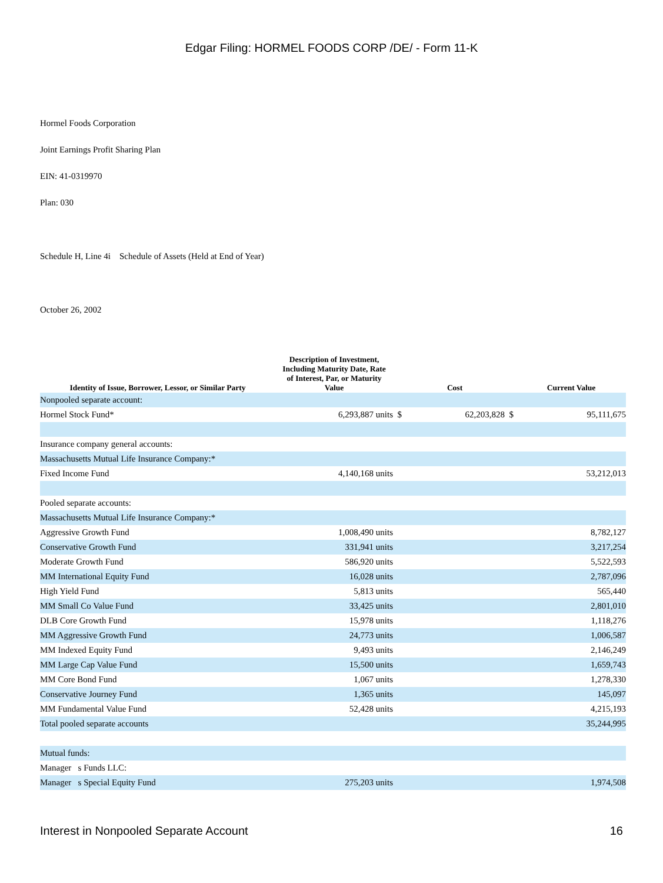Edgar Filing: HORMEL FOODS CORP /DE/ - Form 11-K
Hormel Foods Corporation
Joint Earnings Profit Sharing Plan
EIN: 41-0319970
Plan: 030
Schedule H, Line 4i Schedule of Assets (Held at End of Year)
October 26, 2002
| Identity of Issue, Borrower, Lessor, or Similar Party | Description of Investment, Including Maturity Date, Rate of Interest, Par, or Maturity Value | | Cost | | Current Value |
| --- | --- | --- | --- | --- | --- |
| Nonpooled separate account: | | | | | |
| Hormel Stock Fund* | 6,293,887 units | $ | 62,203,828 | $ | 95,111,675 |
| Insurance company general accounts: | | | | | |
| Massachusetts Mutual Life Insurance Company:* | | | | | |
| Fixed Income Fund | 4,140,168 units | | | | 53,212,013 |
| Pooled separate accounts: | | | | | |
| Massachusetts Mutual Life Insurance Company:* | | | | | |
| Aggressive Growth Fund | 1,008,490 units | | | | 8,782,127 |
| Conservative Growth Fund | 331,941 units | | | | 3,217,254 |
| Moderate Growth Fund | 586,920 units | | | | 5,522,593 |
| MM International Equity Fund | 16,028 units | | | | 2,787,096 |
| High Yield Fund | 5,813 units | | | | 565,440 |
| MM Small Co Value Fund | 33,425 units | | | | 2,801,010 |
| DLB Core Growth Fund | 15,978 units | | | | 1,118,276 |
| MM Aggressive Growth Fund | 24,773 units | | | | 1,006,587 |
| MM Indexed Equity Fund | 9,493 units | | | | 2,146,249 |
| MM Large Cap Value Fund | 15,500 units | | | | 1,659,743 |
| MM Core Bond Fund | 1,067 units | | | | 1,278,330 |
| Conservative Journey Fund | 1,365 units | | | | 145,097 |
| MM Fundamental Value Fund | 52,428 units | | | | 4,215,193 |
| Total pooled separate accounts | | | | | 35,244,995 |
| Mutual funds: | | | | | |
| Manager s Funds LLC: | | | | | |
| Manager s Special Equity Fund | 275,203 units | | | | 1,974,508 |
Interest in Nonpooled Separate Account 16